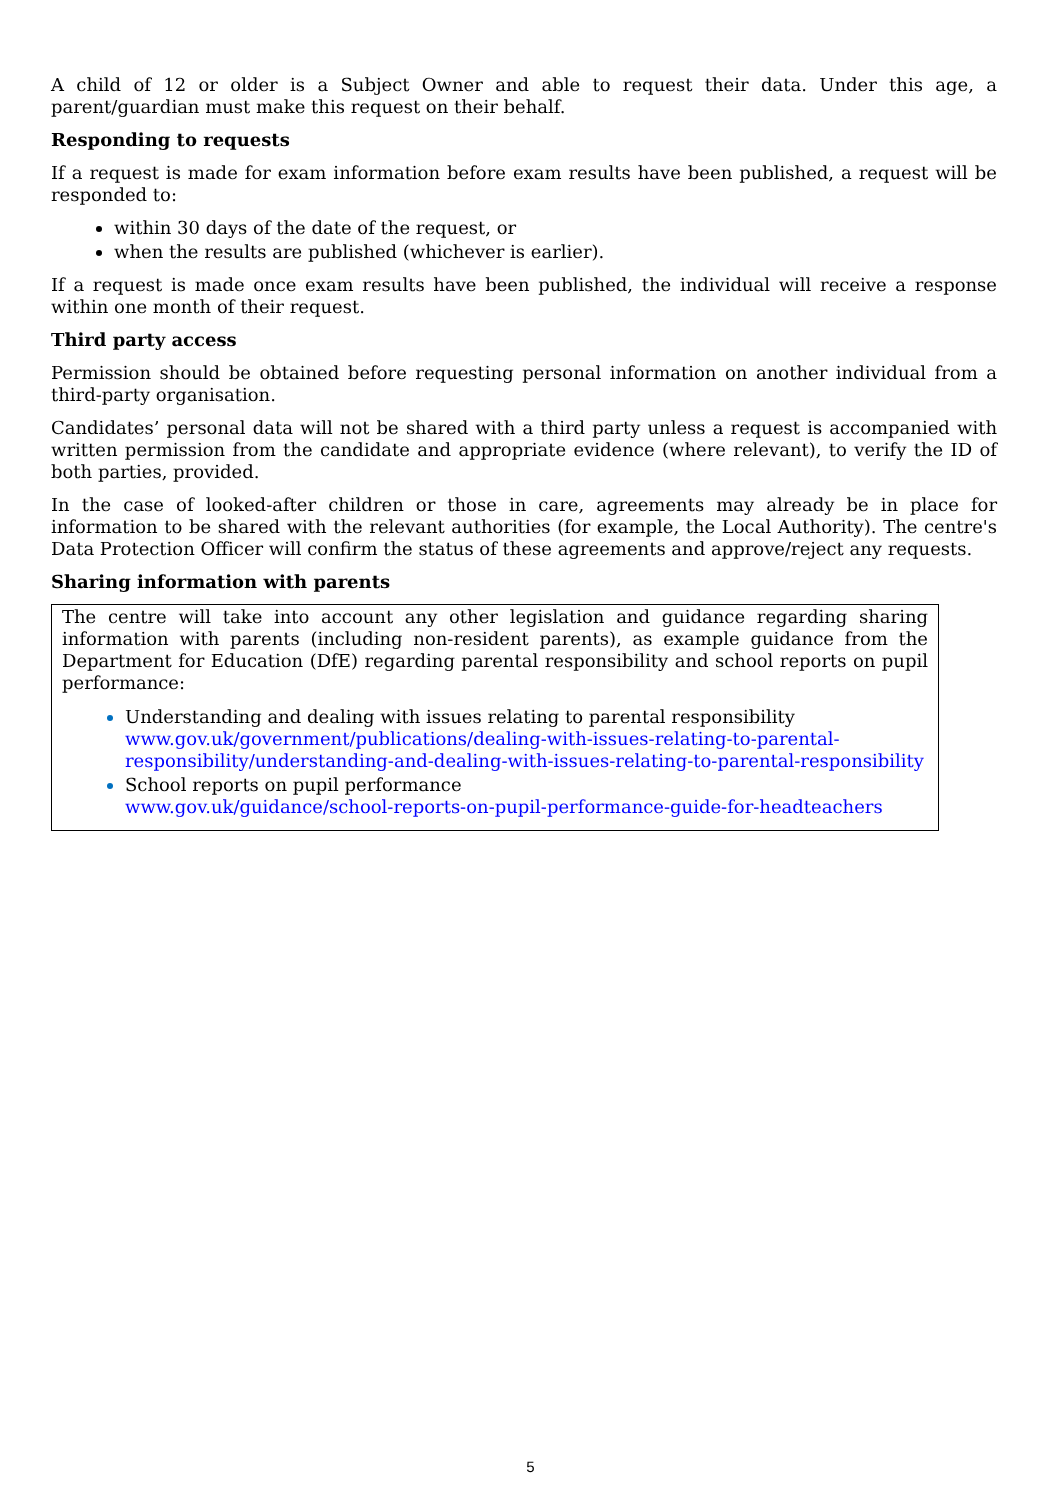A child of 12 or older is a Subject Owner and able to request their data. Under this age, a parent/guardian must make this request on their behalf.
Responding to requests
If a request is made for exam information before exam results have been published, a request will be responded to:
within 30 days of the date of the request, or
when the results are published (whichever is earlier).
If a request is made once exam results have been published, the individual will receive a response within one month of their request.
Third party access
Permission should be obtained before requesting personal information on another individual from a third-party organisation.
Candidates’ personal data will not be shared with a third party unless a request is accompanied with written permission from the candidate and appropriate evidence (where relevant), to verify the ID of both parties, provided.
In the case of looked-after children or those in care, agreements may already be in place for information to be shared with the relevant authorities (for example, the Local Authority). The centre's Data Protection Officer will confirm the status of these agreements and approve/reject any requests.
Sharing information with parents
The centre will take into account any other legislation and guidance regarding sharing information with parents (including non-resident parents), as example guidance from the Department for Education (DfE) regarding parental responsibility and school reports on pupil performance:
Understanding and dealing with issues relating to parental responsibility
www.gov.uk/government/publications/dealing-with-issues-relating-to-parental-responsibility/understanding-and-dealing-with-issues-relating-to-parental-responsibility
School reports on pupil performance
www.gov.uk/guidance/school-reports-on-pupil-performance-guide-for-headteachers
5